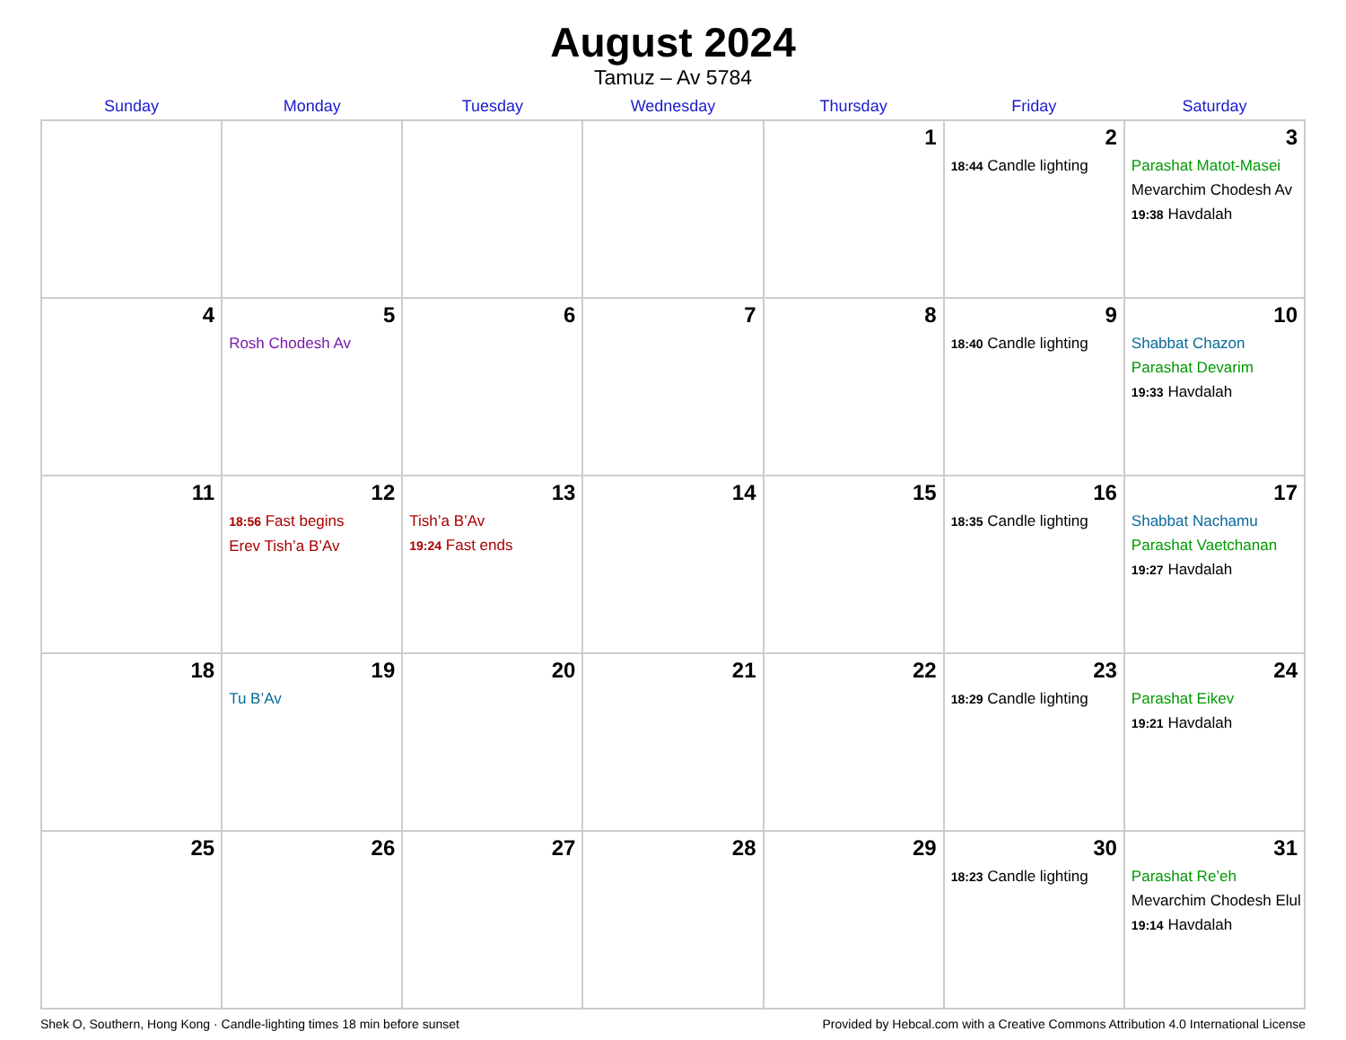August 2024
Tamuz – Av 5784
| Sunday | Monday | Tuesday | Wednesday | Thursday | Friday | Saturday |
| --- | --- | --- | --- | --- | --- | --- |
| | | | | 1 | 2 18:44 Candle lighting | 3 Parashat Matot-Masei Mevarchim Chodesh Av 19:38 Havdalah |
| 4 | 5 Rosh Chodesh Av | 6 | 7 | 8 | 9 18:40 Candle lighting | 10 Shabbat Chazon Parashat Devarim 19:33 Havdalah |
| 11 | 12 18:56 Fast begins Erev Tish’a B’Av | 13 Tish’a B’Av 19:24 Fast ends | 14 | 15 | 16 18:35 Candle lighting | 17 Shabbat Nachamu Parashat Vaetchanan 19:27 Havdalah |
| 18 | 19 Tu B’Av | 20 | 21 | 22 | 23 18:29 Candle lighting | 24 Parashat Eikev 19:21 Havdalah |
| 25 | 26 | 27 | 28 | 29 | 30 18:23 Candle lighting | 31 Parashat Re’eh Mevarchim Chodesh Elul 19:14 Havdalah |
Shek O, Southern, Hong Kong · Candle-lighting times 18 min before sunset Provided by Hebcal.com with a Creative Commons Attribution 4.0 International License